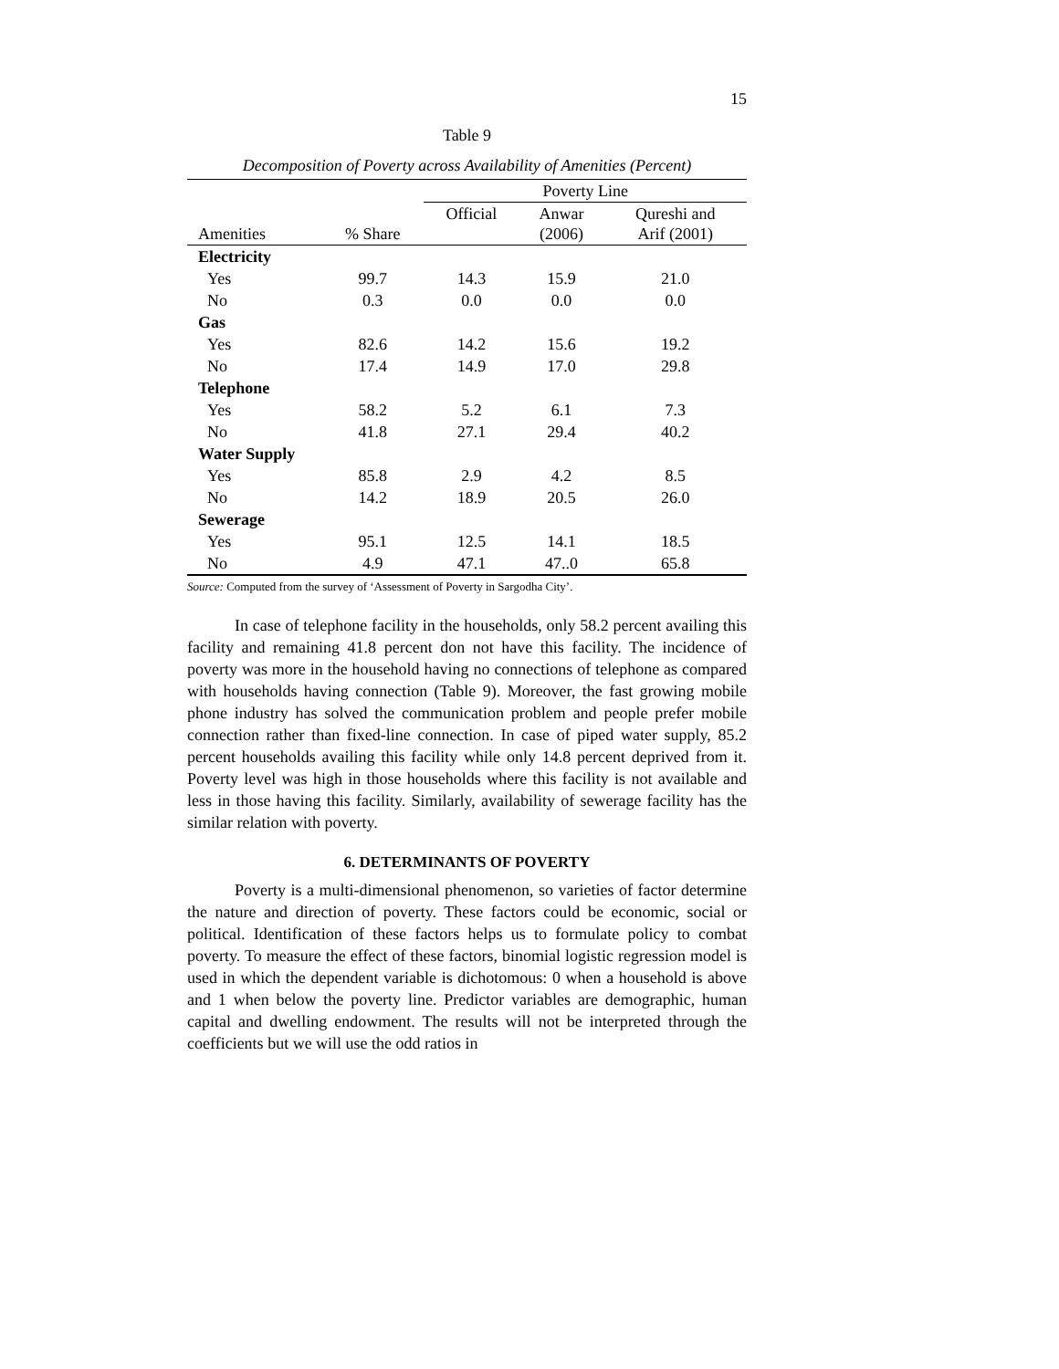15
Table 9
Decomposition of Poverty across Availability of Amenities (Percent)
| | | Poverty Line | | |
| --- | --- | --- | --- | --- |
| Amenities | % Share | Official | Anwar (2006) | Qureshi and Arif (2001) |
| Electricity | | | | |
| Yes | 99.7 | 14.3 | 15.9 | 21.0 |
| No | 0.3 | 0.0 | 0.0 | 0.0 |
| Gas | | | | |
| Yes | 82.6 | 14.2 | 15.6 | 19.2 |
| No | 17.4 | 14.9 | 17.0 | 29.8 |
| Telephone | | | | |
| Yes | 58.2 | 5.2 | 6.1 | 7.3 |
| No | 41.8 | 27.1 | 29.4 | 40.2 |
| Water Supply | | | | |
| Yes | 85.8 | 2.9 | 4.2 | 8.5 |
| No | 14.2 | 18.9 | 20.5 | 26.0 |
| Sewerage | | | | |
| Yes | 95.1 | 12.5 | 14.1 | 18.5 |
| No | 4.9 | 47.1 | 47..0 | 65.8 |
Source: Computed from the survey of ‘Assessment of Poverty in Sargodha City’.
In case of telephone facility in the households, only 58.2 percent availing this facility and remaining 41.8 percent don not have this facility. The incidence of poverty was more in the household having no connections of telephone as compared with households having connection (Table 9). Moreover, the fast growing mobile phone industry has solved the communication problem and people prefer mobile connection rather than fixed-line connection. In case of piped water supply, 85.2 percent households availing this facility while only 14.8 percent deprived from it. Poverty level was high in those households where this facility is not available and less in those having this facility. Similarly, availability of sewerage facility has the similar relation with poverty.
6. DETERMINANTS OF POVERTY
Poverty is a multi-dimensional phenomenon, so varieties of factor determine the nature and direction of poverty. These factors could be economic, social or political. Identification of these factors helps us to formulate policy to combat poverty. To measure the effect of these factors, binomial logistic regression model is used in which the dependent variable is dichotomous: 0 when a household is above and 1 when below the poverty line. Predictor variables are demographic, human capital and dwelling endowment. The results will not be interpreted through the coefficients but we will use the odd ratios in